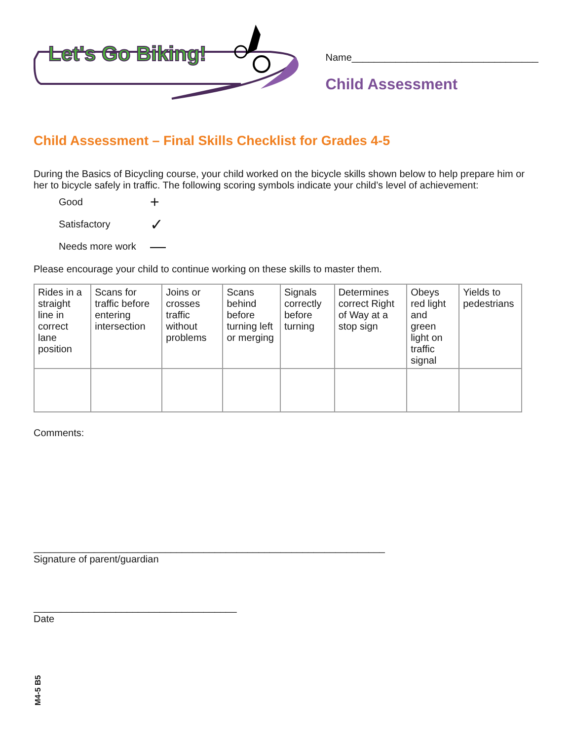Let's Go Biking!
Name__________________________________
Child Assessment
Child Assessment – Final Skills Checklist for Grades 4-5
During the Basics of Bicycling course, your child worked on the bicycle skills shown below to help prepare him or her to bicycle safely in traffic. The following scoring symbols indicate your child’s level of achievement:
Good +
Satisfactory ✓
Needs more work —
Please encourage your child to continue working on these skills to master them.
| Rides in a straight line in correct lane position | Scans for traffic before entering intersection | Joins or crosses traffic without problems | Scans behind before turning left or merging | Signals correctly before turning | Determines correct Right of Way at a stop sign | Obeys red light and green light on traffic signal | Yields to pedestrians |
Comments:
________________________________________________________________
Signature of parent/guardian
_____________________________________
Date
M4-5 B5